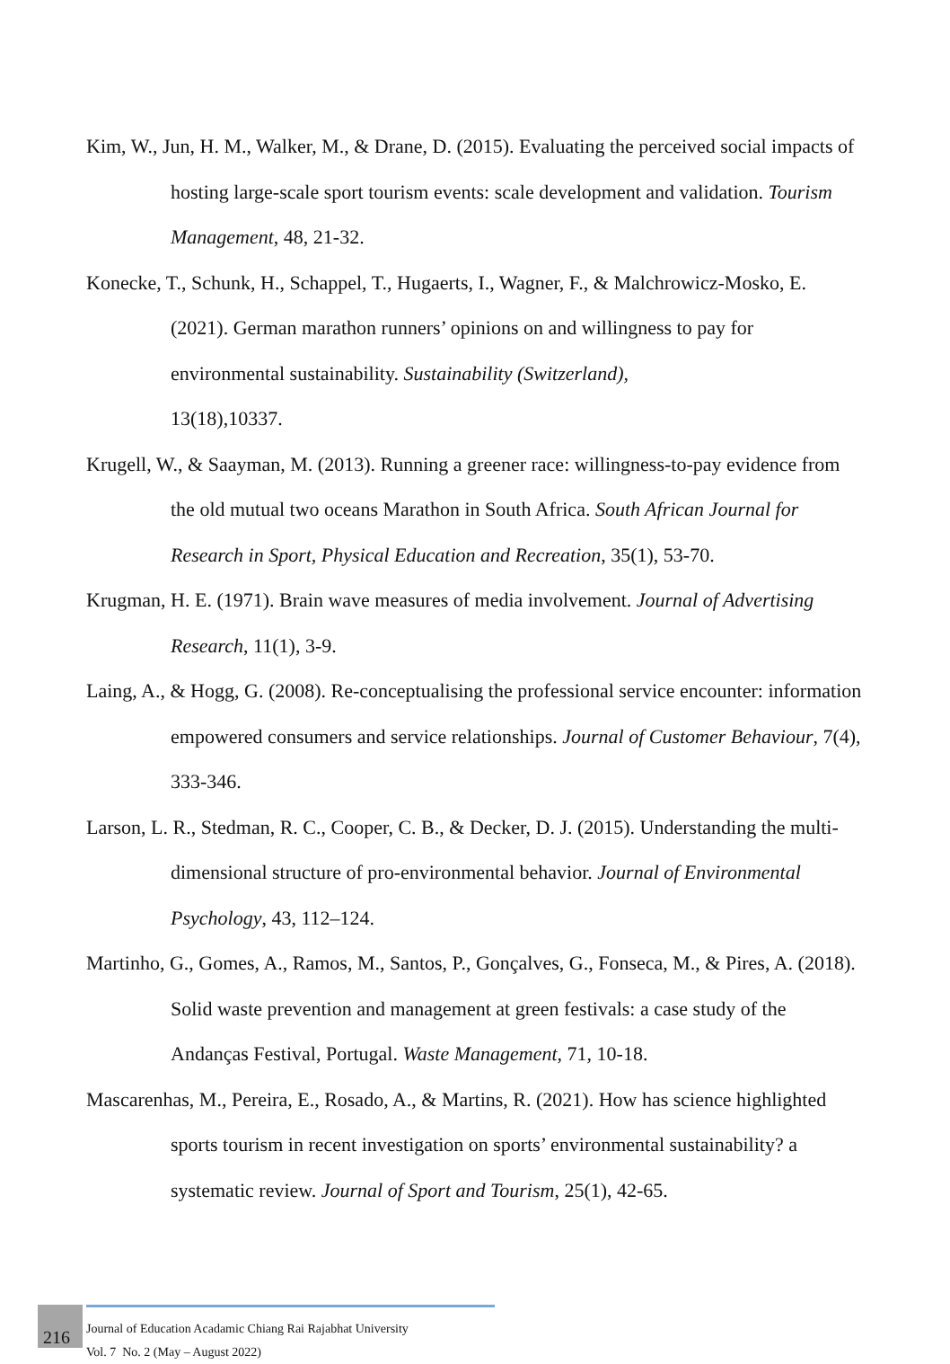Kim, W., Jun, H. M., Walker, M., & Drane, D. (2015). Evaluating the perceived social impacts of hosting large-scale sport tourism events: scale development and validation. Tourism Management, 48, 21-32.
Konecke, T., Schunk, H., Schappel, T., Hugaerts, I., Wagner, F., & Malchrowicz-Mosko, E. (2021). German marathon runners’ opinions on and willingness to pay for environmental sustainability. Sustainability (Switzerland),
13(18),10337.
Krugell, W., & Saayman, M. (2013). Running a greener race: willingness-to-pay evidence from the old mutual two oceans Marathon in South Africa. South African Journal for Research in Sport, Physical Education and Recreation, 35(1), 53-70.
Krugman, H. E. (1971). Brain wave measures of media involvement. Journal of Advertising Research, 11(1), 3-9.
Laing, A., & Hogg, G. (2008). Re-conceptualising the professional service encounter: information empowered consumers and service relationships. Journal of Customer Behaviour, 7(4), 333-346.
Larson, L. R., Stedman, R. C., Cooper, C. B., & Decker, D. J. (2015). Understanding the multi-dimensional structure of pro-environmental behavior. Journal of Environmental Psychology, 43, 112–124.
Martinho, G., Gomes, A., Ramos, M., Santos, P., Gonçalves, G., Fonseca, M., & Pires, A. (2018). Solid waste prevention and management at green festivals: a case study of the Andanças Festival, Portugal. Waste Management, 71, 10-18.
Mascarenhas, M., Pereira, E., Rosado, A., & Martins, R. (2021). How has science highlighted sports tourism in recent investigation on sports’ environmental sustainability? a systematic review. Journal of Sport and Tourism, 25(1), 42-65.
216
Journal of Education Acadamic Chiang Rai Rajabhat University
Vol. 7 No. 2 (May – August 2022)